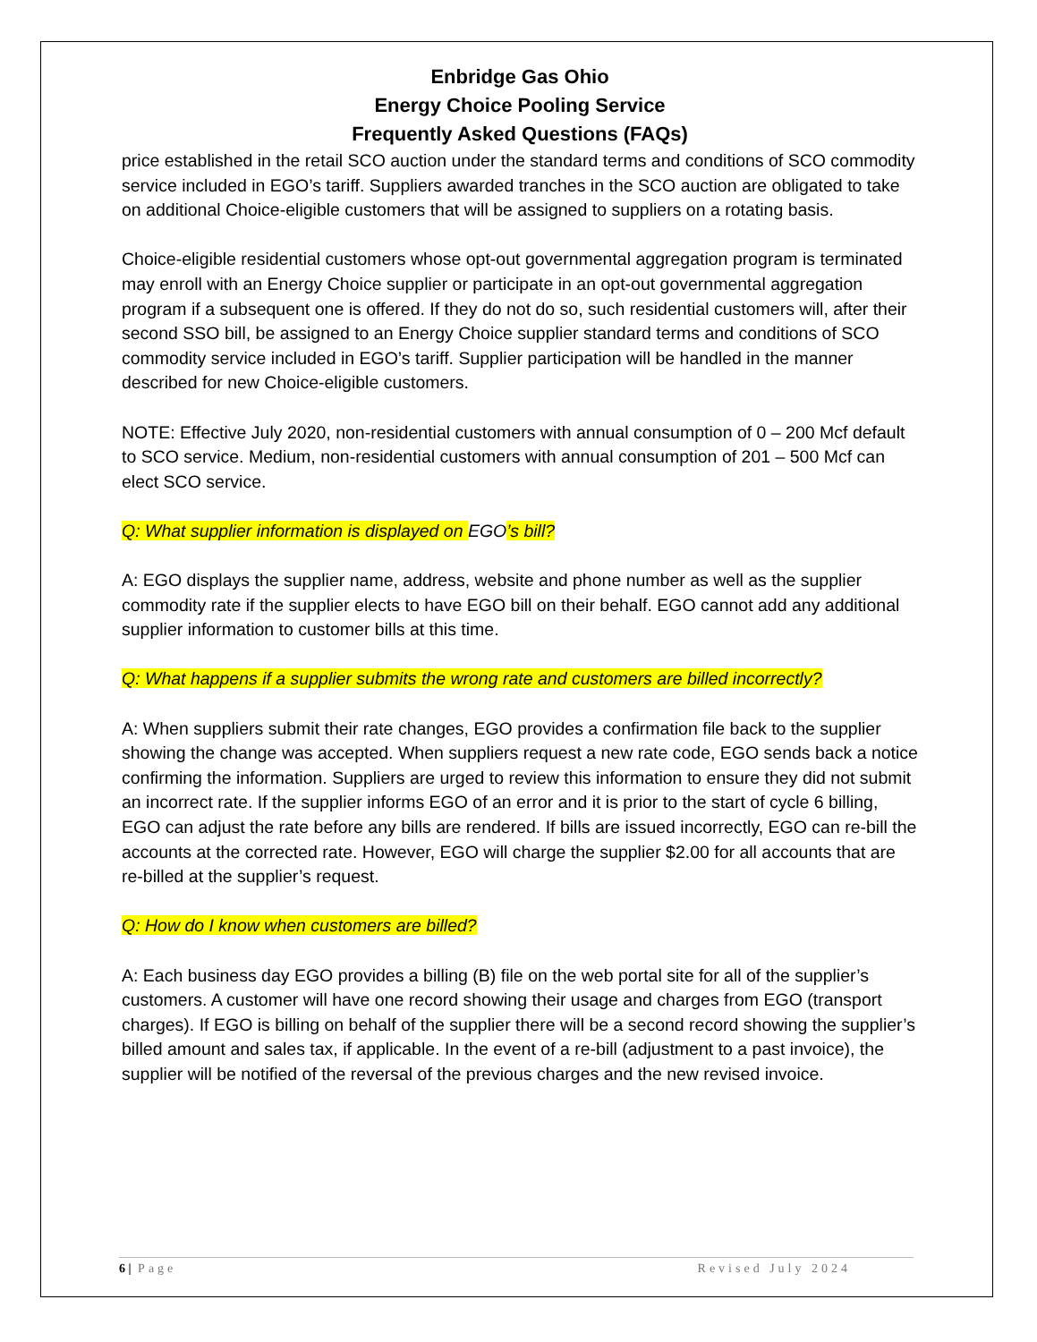Enbridge Gas Ohio
Energy Choice Pooling Service
Frequently Asked Questions (FAQs)
price established in the retail SCO auction under the standard terms and conditions of SCO commodity service included in EGO’s tariff. Suppliers awarded tranches in the SCO auction are obligated to take on additional Choice-eligible customers that will be assigned to suppliers on a rotating basis.
Choice-eligible residential customers whose opt-out governmental aggregation program is terminated may enroll with an Energy Choice supplier or participate in an opt-out governmental aggregation program if a subsequent one is offered. If they do not do so, such residential customers will, after their second SSO bill, be assigned to an Energy Choice supplier standard terms and conditions of SCO commodity service included in EGO’s tariff. Supplier participation will be handled in the manner described for new Choice-eligible customers.
NOTE: Effective July 2020, non-residential customers with annual consumption of 0 – 200 Mcf default to SCO service. Medium, non-residential customers with annual consumption of 201 – 500 Mcf can elect SCO service.
Q: What supplier information is displayed on EGO’s bill?
A: EGO displays the supplier name, address, website and phone number as well as the supplier commodity rate if the supplier elects to have EGO bill on their behalf. EGO cannot add any additional supplier information to customer bills at this time.
Q: What happens if a supplier submits the wrong rate and customers are billed incorrectly?
A: When suppliers submit their rate changes, EGO provides a confirmation file back to the supplier showing the change was accepted. When suppliers request a new rate code, EGO sends back a notice confirming the information. Suppliers are urged to review this information to ensure they did not submit an incorrect rate. If the supplier informs EGO of an error and it is prior to the start of cycle 6 billing, EGO can adjust the rate before any bills are rendered. If bills are issued incorrectly, EGO can re-bill the accounts at the corrected rate. However, EGO will charge the supplier $2.00 for all accounts that are re-billed at the supplier’s request.
Q: How do I know when customers are billed?
A: Each business day EGO provides a billing (B) file on the web portal site for all of the supplier’s customers. A customer will have one record showing their usage and charges from EGO (transport charges). If EGO is billing on behalf of the supplier there will be a second record showing the supplier’s billed amount and sales tax, if applicable. In the event of a re-bill (adjustment to a past invoice), the supplier will be notified of the reversal of the previous charges and the new revised invoice.
6 | Page Revised July 2024